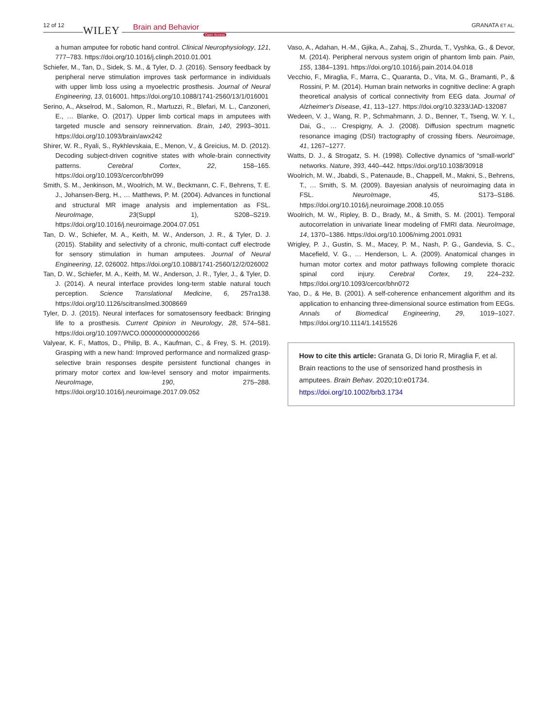12 of 12 WILEY Brain and Behavior
Open Access
GRANATA ET AL.
a human amputee for robotic hand control. Clinical Neurophysiology, 121, 777–783. https://doi.org/10.1016/j.clinph.2010.01.001
Schiefer, M., Tan, D., Sidek, S. M., & Tyler, D. J. (2016). Sensory feedback by peripheral nerve stimulation improves task performance in individuals with upper limb loss using a myoelectric prosthesis. Journal of Neural Engineering, 13, 016001. https://doi.org/10.1088/1741-2560/13/1/016001
Serino, A., Akselrod, M., Salomon, R., Martuzzi, R., Blefari, M. L., Canzoneri, E., … Blanke, O. (2017). Upper limb cortical maps in amputees with targeted muscle and sensory reinnervation. Brain, 140, 2993–3011. https://doi.org/10.1093/brain/awx242
Shirer, W. R., Ryali, S., Rykhlevskaia, E., Menon, V., & Greicius, M. D. (2012). Decoding subject-driven cognitive states with whole-brain connectivity patterns. Cerebral Cortex, 22, 158–165. https://doi.org/10.1093/cercor/bhr099
Smith, S. M., Jenkinson, M., Woolrich, M. W., Beckmann, C. F., Behrens, T. E. J., Johansen-Berg, H., … Matthews, P. M. (2004). Advances in functional and structural MR image analysis and implementation as FSL. NeuroImage, 23(Suppl 1), S208–S219. https://doi.org/10.1016/j.neuroimage.2004.07.051
Tan, D. W., Schiefer, M. A., Keith, M. W., Anderson, J. R., & Tyler, D. J. (2015). Stability and selectivity of a chronic, multi-contact cuff electrode for sensory stimulation in human amputees. Journal of Neural Engineering, 12, 026002. https://doi.org/10.1088/1741-2560/12/2/026002
Tan, D. W., Schiefer, M. A., Keith, M. W., Anderson, J. R., Tyler, J., & Tyler, D. J. (2014). A neural interface provides long-term stable natural touch perception. Science Translational Medicine, 6, 257ra138. https://doi.org/10.1126/scitranslmed.3008669
Tyler, D. J. (2015). Neural interfaces for somatosensory feedback: Bringing life to a prosthesis. Current Opinion in Neurology, 28, 574–581. https://doi.org/10.1097/WCO.0000000000000266
Valyear, K. F., Mattos, D., Philip, B. A., Kaufman, C., & Frey, S. H. (2019). Grasping with a new hand: Improved performance and normalized grasp-selective brain responses despite persistent functional changes in primary motor cortex and low-level sensory and motor impairments. NeuroImage, 190, 275–288. https://doi.org/10.1016/j.neuroimage.2017.09.052
Vaso, A., Adahan, H.-M., Gjika, A., Zahaj, S., Zhurda, T., Vyshka, G., & Devor, M. (2014). Peripheral nervous system origin of phantom limb pain. Pain, 155, 1384–1391. https://doi.org/10.1016/j.pain.2014.04.018
Vecchio, F., Miraglia, F., Marra, C., Quaranta, D., Vita, M. G., Bramanti, P., & Rossini, P. M. (2014). Human brain networks in cognitive decline: A graph theoretical analysis of cortical connectivity from EEG data. Journal of Alzheimer's Disease, 41, 113–127. https://doi.org/10.3233/JAD-132087
Wedeen, V. J., Wang, R. P., Schmahmann, J. D., Benner, T., Tseng, W. Y. I., Dai, G., … Crespigny, A. J. (2008). Diffusion spectrum magnetic resonance imaging (DSI) tractography of crossing fibers. Neuroimage, 41, 1267–1277.
Watts, D. J., & Strogatz, S. H. (1998). Collective dynamics of “small-world” networks. Nature, 393, 440–442. https://doi.org/10.1038/30918
Woolrich, M. W., Jbabdi, S., Patenaude, B., Chappell, M., Makni, S., Behrens, T., … Smith, S. M. (2009). Bayesian analysis of neuroimaging data in FSL. NeuroImage, 45, S173–S186. https://doi.org/10.1016/j.neuroimage.2008.10.055
Woolrich, M. W., Ripley, B. D., Brady, M., & Smith, S. M. (2001). Temporal autocorrelation in univariate linear modeling of FMRI data. NeuroImage, 14, 1370–1386. https://doi.org/10.1006/nimg.2001.0931
Wrigley, P. J., Gustin, S. M., Macey, P. M., Nash, P. G., Gandevia, S. C., Macefield, V. G., … Henderson, L. A. (2009). Anatomical changes in human motor cortex and motor pathways following complete thoracic spinal cord injury. Cerebral Cortex, 19, 224–232. https://doi.org/10.1093/cercor/bhn072
Yao, D., & He, B. (2001). A self-coherence enhancement algorithm and its application to enhancing three-dimensional source estimation from EEGs. Annals of Biomedical Engineering, 29, 1019–1027. https://doi.org/10.1114/1.1415526
How to cite this article: Granata G, Di Iorio R, Miraglia F, et al. Brain reactions to the use of sensorized hand prosthesis in amputees. Brain Behav. 2020;10:e01734. https://doi.org/10.1002/brb3.1734